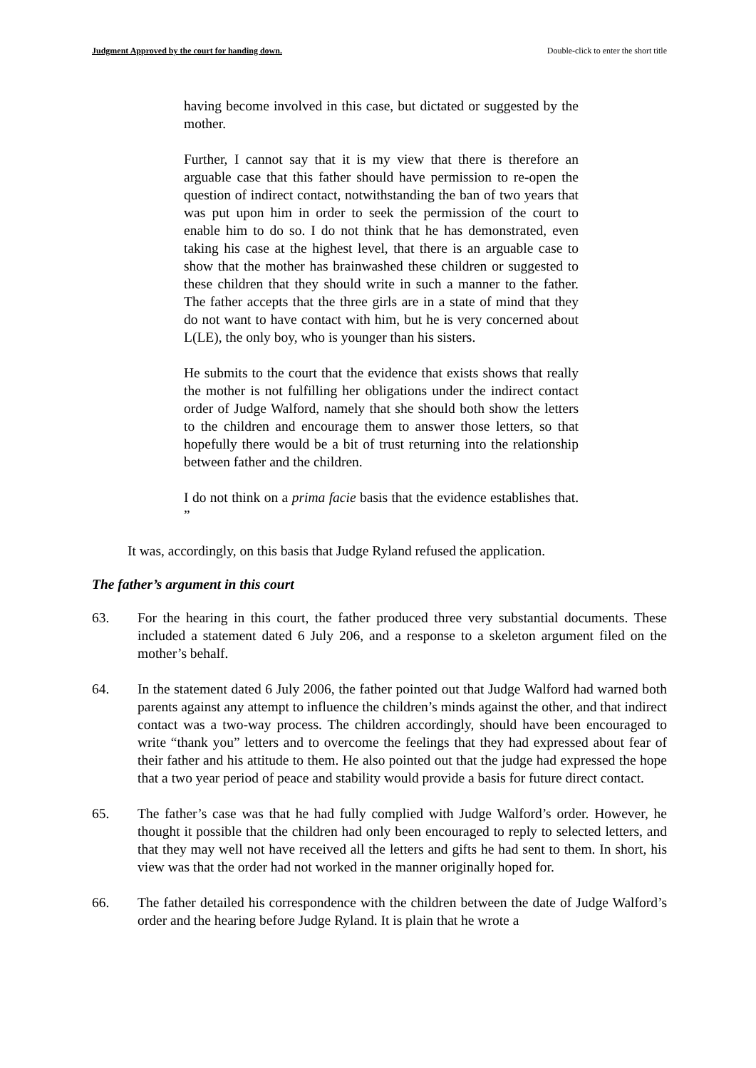Judgment Approved by the court for handing down. Double-click to enter the short title
having become involved in this case, but dictated or suggested by the mother.
Further, I cannot say that it is my view that there is therefore an arguable case that this father should have permission to re-open the question of indirect contact, notwithstanding the ban of two years that was put upon him in order to seek the permission of the court to enable him to do so. I do not think that he has demonstrated, even taking his case at the highest level, that there is an arguable case to show that the mother has brainwashed these children or suggested to these children that they should write in such a manner to the father. The father accepts that the three girls are in a state of mind that they do not want to have contact with him, but he is very concerned about L(LE), the only boy, who is younger than his sisters.
He submits to the court that the evidence that exists shows that really the mother is not fulfilling her obligations under the indirect contact order of Judge Walford, namely that she should both show the letters to the children and encourage them to answer those letters, so that hopefully there would be a bit of trust returning into the relationship between father and the children.
I do not think on a prima facie basis that the evidence establishes that. ”
It was, accordingly, on this basis that Judge Ryland refused the application.
The father’s argument in this court
63. For the hearing in this court, the father produced three very substantial documents. These included a statement dated 6 July 206, and a response to a skeleton argument filed on the mother’s behalf.
64. In the statement dated 6 July 2006, the father pointed out that Judge Walford had warned both parents against any attempt to influence the children’s minds against the other, and that indirect contact was a two-way process. The children accordingly, should have been encouraged to write “thank you” letters and to overcome the feelings that they had expressed about fear of their father and his attitude to them. He also pointed out that the judge had expressed the hope that a two year period of peace and stability would provide a basis for future direct contact.
65. The father’s case was that he had fully complied with Judge Walford’s order. However, he thought it possible that the children had only been encouraged to reply to selected letters, and that they may well not have received all the letters and gifts he had sent to them. In short, his view was that the order had not worked in the manner originally hoped for.
66. The father detailed his correspondence with the children between the date of Judge Walford’s order and the hearing before Judge Ryland. It is plain that he wrote a